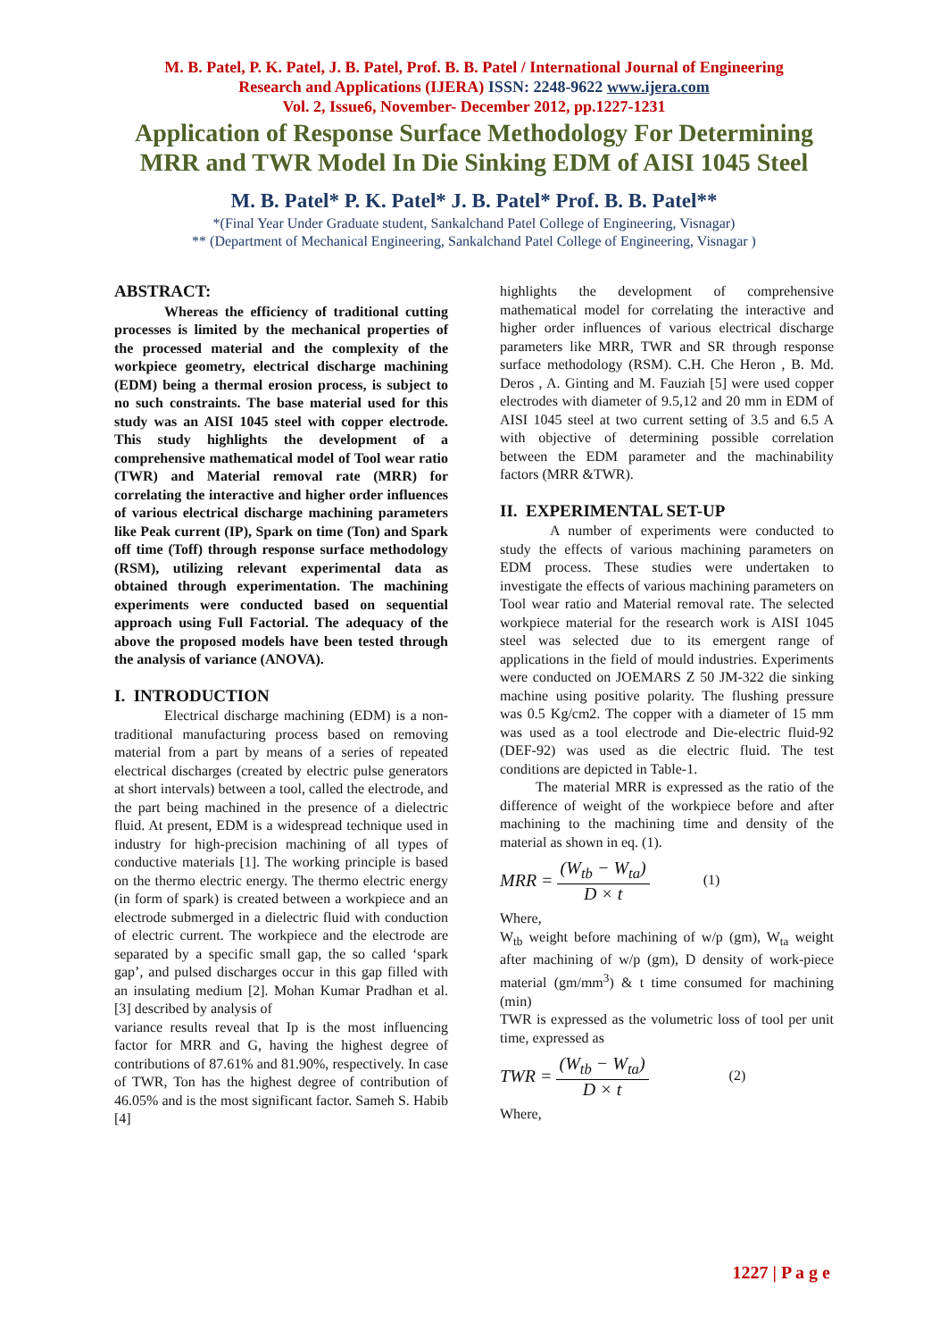M. B. Patel, P. K. Patel, J. B. Patel, Prof. B. B. Patel / International Journal of Engineering
Research and Applications (IJERA) ISSN: 2248-9622 www.ijera.com
Vol. 2, Issue6, November- December 2012, pp.1227-1231
Application of Response Surface Methodology For Determining MRR and TWR Model In Die Sinking EDM of AISI 1045 Steel
M. B. Patel* P. K. Patel* J. B. Patel* Prof. B. B. Patel**
*(Final Year Under Graduate student, Sankalchand Patel College of Engineering, Visnagar)
** (Department of Mechanical Engineering, Sankalchand Patel College of Engineering, Visnagar )
ABSTRACT:
Whereas the efficiency of traditional cutting processes is limited by the mechanical properties of the processed material and the complexity of the workpiece geometry, electrical discharge machining (EDM) being a thermal erosion process, is subject to no such constraints. The base material used for this study was an AISI 1045 steel with copper electrode. This study highlights the development of a comprehensive mathematical model of Tool wear ratio (TWR) and Material removal rate (MRR) for correlating the interactive and higher order influences of various electrical discharge machining parameters like Peak current (IP), Spark on time (Ton) and Spark off time (Toff) through response surface methodology (RSM), utilizing relevant experimental data as obtained through experimentation. The machining experiments were conducted based on sequential approach using Full Factorial. The adequacy of the above the proposed models have been tested through the analysis of variance (ANOVA).
I. INTRODUCTION
Electrical discharge machining (EDM) is a non-traditional manufacturing process based on removing material from a part by means of a series of repeated electrical discharges (created by electric pulse generators at short intervals) between a tool, called the electrode, and the part being machined in the presence of a dielectric fluid. At present, EDM is a widespread technique used in industry for high-precision machining of all types of conductive materials [1]. The working principle is based on the thermo electric energy. The thermo electric energy (in form of spark) is created between a workpiece and an electrode submerged in a dielectric fluid with conduction of electric current. The workpiece and the electrode are separated by a specific small gap, the so called ‘spark gap’, and pulsed discharges occur in this gap filled with an insulating medium [2]. Mohan Kumar Pradhan et al. [3] described by analysis of
variance results reveal that Ip is the most influencing factor for MRR and G, having the highest degree of contributions of 87.61% and 81.90%, respectively. In case of TWR, Ton has the highest degree of contribution of 46.05% and is the most significant factor. Sameh S. Habib [4]
highlights the development of comprehensive mathematical model for correlating the interactive and higher order influences of various electrical discharge parameters like MRR, TWR and SR through response surface methodology (RSM). C.H. Che Heron , B. Md. Deros , A. Ginting and M. Fauziah [5] were used copper electrodes with diameter of 9.5,12 and 20 mm in EDM of AISI 1045 steel at two current setting of 3.5 and 6.5 A with objective of determining possible correlation between the EDM parameter and the machinability factors (MRR &TWR).
II. EXPERIMENTAL SET-UP
A number of experiments were conducted to study the effects of various machining parameters on EDM process. These studies were undertaken to investigate the effects of various machining parameters on Tool wear ratio and Material removal rate. The selected workpiece material for the research work is AISI 1045 steel was selected due to its emergent range of applications in the field of mould industries. Experiments were conducted on JOEMARS Z 50 JM-322 die sinking machine using positive polarity. The flushing pressure was 0.5 Kg/cm2. The copper with a diameter of 15 mm was used as a tool electrode and Die-electric fluid-92 (DEF-92) was used as die electric fluid. The test conditions are depicted in Table-1.
The material MRR is expressed as the ratio of the difference of weight of the workpiece before and after machining to the machining time and density of the material as shown in eq. (1).
MRR = (W<sub>tb</sub> − W<sub>ta</sub>) D × t (1)
Where,
W<sub>tb</sub> weight before machining of w/p (gm), W<sub>ta</sub> weight after machining of w/p (gm), D density of work-piece material (gm/mm<sup>3</sup>) & t time consumed for machining (min)
TWR is expressed as the volumetric loss of tool per unit time, expressed as
TWR = (W<sub>tb</sub> − W<sub>ta</sub>) D × t (2)
Where,
1227 | P a g e